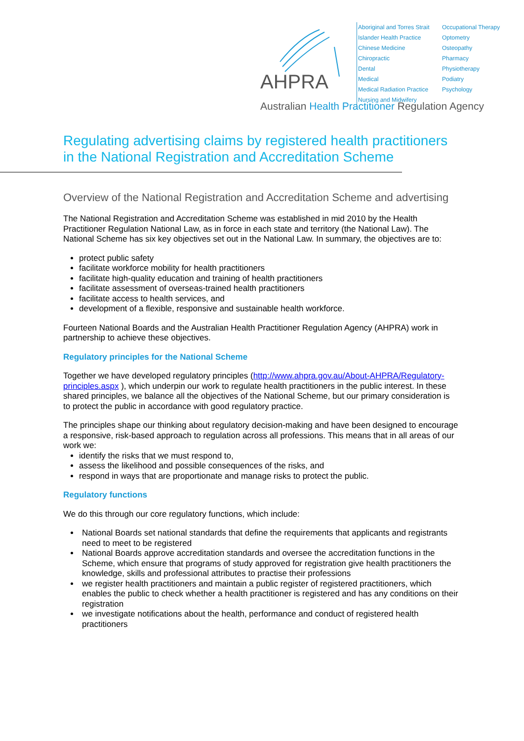AHPRA
Aboriginal and Torres Strait Islander Health Practice
Chinese Medicine
Chiropractic
Dental
Medical
Medical Radiation Practice
Nursing and Midwifery
Occupational Therapy
Optometry
Osteopathy
Pharmacy
Physiotherapy
Podiatry
Psychology
Australian Health Practitioner Regulation Agency
Regulating advertising claims by registered health practitioners in the National Registration and Accreditation Scheme
Overview of the National Registration and Accreditation Scheme and advertising
The National Registration and Accreditation Scheme was established in mid 2010 by the Health Practitioner Regulation National Law, as in force in each state and territory (the National Law). The National Scheme has six key objectives set out in the National Law. In summary, the objectives are to:
protect public safety
facilitate workforce mobility for health practitioners
facilitate high-quality education and training of health practitioners
facilitate assessment of overseas-trained health practitioners
facilitate access to health services, and
development of a flexible, responsive and sustainable health workforce.
Fourteen National Boards and the Australian Health Practitioner Regulation Agency (AHPRA) work in partnership to achieve these objectives.
Regulatory principles for the National Scheme
Together we have developed regulatory principles (http://www.ahpra.gov.au/About-AHPRA/Regulatory-principles.aspx ), which underpin our work to regulate health practitioners in the public interest. In these shared principles, we balance all the objectives of the National Scheme, but our primary consideration is to protect the public in accordance with good regulatory practice.
The principles shape our thinking about regulatory decision-making and have been designed to encourage a responsive, risk-based approach to regulation across all professions. This means that in all areas of our work we:
identify the risks that we must respond to,
assess the likelihood and possible consequences of the risks, and
respond in ways that are proportionate and manage risks to protect the public.
Regulatory functions
We do this through our core regulatory functions, which include:
National Boards set national standards that define the requirements that applicants and registrants need to meet to be registered
National Boards approve accreditation standards and oversee the accreditation functions in the Scheme, which ensure that programs of study approved for registration give health practitioners the knowledge, skills and professional attributes to practise their professions
we register health practitioners and maintain a public register of registered practitioners, which enables the public to check whether a health practitioner is registered and has any conditions on their registration
we investigate notifications about the health, performance and conduct of registered health practitioners